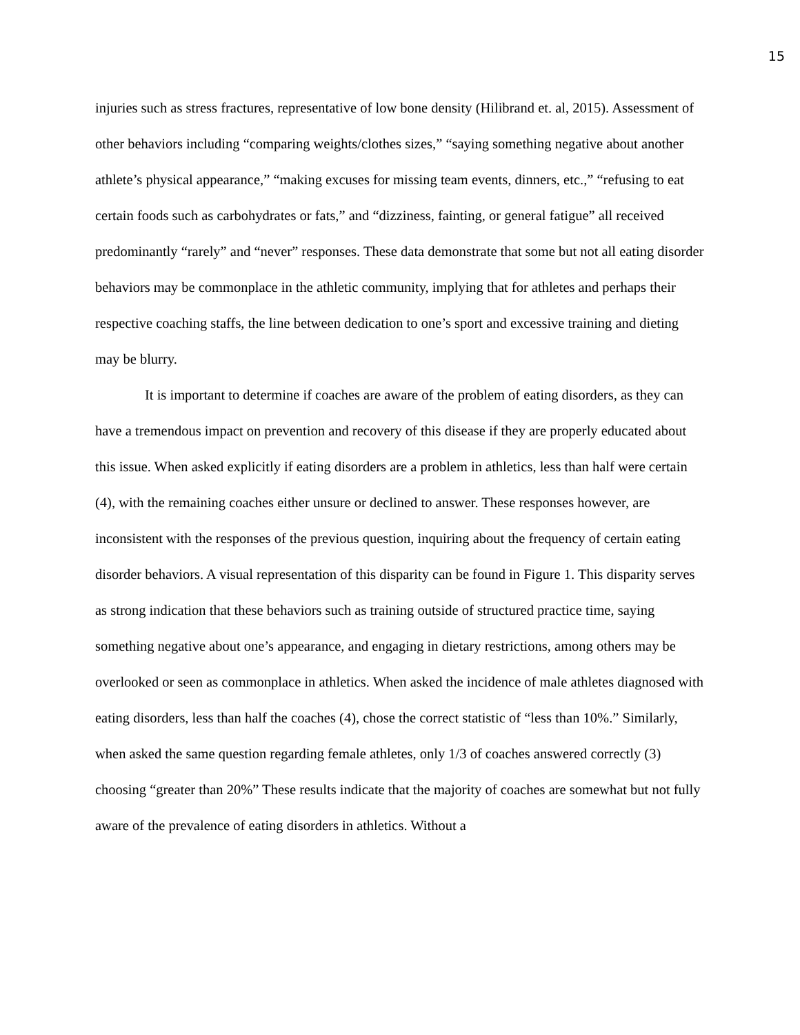15
injuries such as stress fractures, representative of low bone density (Hilibrand et. al, 2015). Assessment of other behaviors including “comparing weights/clothes sizes,” “saying something negative about another athlete’s physical appearance,” “making excuses for missing team events, dinners, etc.,” “refusing to eat certain foods such as carbohydrates or fats,” and “dizziness, fainting, or general fatigue” all received predominantly “rarely” and “never” responses. These data demonstrate that some but not all eating disorder behaviors may be commonplace in the athletic community, implying that for athletes and perhaps their respective coaching staffs, the line between dedication to one’s sport and excessive training and dieting may be blurry.
It is important to determine if coaches are aware of the problem of eating disorders, as they can have a tremendous impact on prevention and recovery of this disease if they are properly educated about this issue. When asked explicitly if eating disorders are a problem in athletics, less than half were certain (4), with the remaining coaches either unsure or declined to answer. These responses however, are inconsistent with the responses of the previous question, inquiring about the frequency of certain eating disorder behaviors. A visual representation of this disparity can be found in Figure 1. This disparity serves as strong indication that these behaviors such as training outside of structured practice time, saying something negative about one’s appearance, and engaging in dietary restrictions, among others may be overlooked or seen as commonplace in athletics. When asked the incidence of male athletes diagnosed with eating disorders, less than half the coaches (4), chose the correct statistic of “less than 10%.” Similarly, when asked the same question regarding female athletes, only 1/3 of coaches answered correctly (3) choosing “greater than 20%” These results indicate that the majority of coaches are somewhat but not fully aware of the prevalence of eating disorders in athletics. Without a